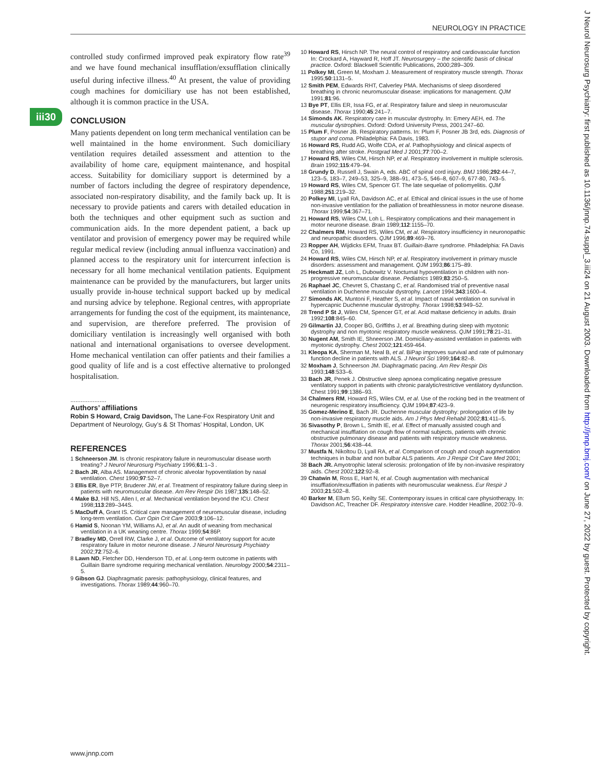NEUROLOGY IN PRACTICE
iii30
controlled study confirmed improved peak expiratory flow rate<sup>39</sup> and we have found mechanical insufflation/exsufflation clinically useful during infective illness.<sup>40</sup> At present, the value of providing cough machines for domiciliary use has not been established, although it is common practice in the USA.
CONCLUSION
Many patients dependent on long term mechanical ventilation can be well maintained in the home environment. Such domiciliary ventilation requires detailed assessment and attention to the availability of home care, equipment maintenance, and hospital access. Suitability for domiciliary support is determined by a number of factors including the degree of respiratory dependence, associated non-respiratory disability, and the family back up. It is necessary to provide patients and carers with detailed education in both the techniques and other equipment such as suction and communication aids. In the more dependent patient, a back up ventilator and provision of emergency power may be required while regular medical review (including annual influenza vaccination) and planned access to the respiratory unit for intercurrent infection is necessary for all home mechanical ventilation patients. Equipment maintenance can be provided by the manufacturers, but larger units usually provide in-house technical support backed up by medical and nursing advice by telephone. Regional centres, with appropriate arrangements for funding the cost of the equipment, its maintenance, and supervision, are therefore preferred. The provision of domiciliary ventilation is increasingly well organised with both national and international organisations to oversee development. Home mechanical ventilation can offer patients and their families a good quality of life and is a cost effective alternative to prolonged hospitalisation.
.....................
Authors’ affiliations
Robin S Howard, Craig Davidson, The Lane-Fox Respiratory Unit and Department of Neurology, Guy’s & St Thomas’ Hospital, London, UK
REFERENCES
1 Schneerson JM. Is chronic respiratory failure in neuromuscular disease worth treating? J Neurol Neurosurg Psychiatry 1996;61:1–3 .
2 Bach JR, Alba AS. Management of chronic alveolar hypoventilation by nasal ventilation. Chest 1990;97:52–7.
3 Ellis ER, Bye PTP, Bruderer JW, et al. Treatment of respiratory failure during sleep in patients with neuromuscular disease. Am Rev Respir Dis 1987;135:148–52.
4 Make BJ, Hill NS, Allen I, et al. Mechanical ventilation beyond the ICU. Chest 1998;113:289–344S.
5 MacDuff A, Grant IS. Critical care management of neuromuscular disease, including long-term ventilation. Curr Opin Crit Care 2003;9:106–12.
6 Hamid S, Noonan YM, Williams AJ, et al. An audit of weaning from mechanical ventilation in a UK weaning centre. Thorax 1999;54:86P.
7 Bradley MD, Orrell RW, Clarke J, et al. Outcome of ventilatory support for acute respiratory failure in motor neurone disease. J Neurol Neurosurg Psychiatry 2002;72:752–6.
8 Lawn ND, Fletcher DD, Henderson TD, et al. Long-term outcome in patients with Guillain Barre syndrome requiring mechanical ventilation. Neurology 2000;54:2311–5.
9 Gibson GJ. Diaphragmatic paresis: pathophysiology, clinical features, and investigations. Thorax 1989;44:960–70.
10 Howard RS, Hirsch NP. The neural control of respiratory and cardiovascular function In: Crockard A, Hayward R, Hoff JT. Neurosurgery – the scientific basis of clinical practice. Oxford: Blackwell Scientific Publications, 2000;289–309.
11 Polkey MI, Green M, Moxham J. Measurement of respiratory muscle strength. Thorax 1995;50:1131–5.
12 Smith PEM, Edwards RHT, Calverley PMA. Mechanisms of sleep disordered breathing in chronic neuromuscular disease: implications for management. QJM 1991;81:96.
13 Bye PT, Ellis ER, Issa FG, et al. Respiratory failure and sleep in neuromuscular disease. Thorax 1990;45:241–7.
14 Simonds AK. Respiratory care in muscular dystrophy. In: Emery AEH, ed. The muscular dystrophies. Oxford: Oxford University Press, 2001:247–60.
15 Plum F, Posner JB. Respiratory patterns. In: Plum F, Posner JB 3rd, eds. Diagnosis of stupor and coma. Philadelphia: FA Davis, 1983.
16 Howard RS, Rudd AG, Wolfe CDA, et al. Pathophysiology and clinical aspects of breathing after stroke. Postgrad Med J 2001;77:700–2.
17 Howard RS, Wiles CM, Hirsch NP, et al. Respiratory involvement in multiple sclerosis. Brain 1992;115:479–94.
18 Grundy D, Russell J, Swain A, eds. ABC of spinal cord injury. BMJ 1986;292:44–7, 123–5, 183–7, 249–53, 325–9, 388–91, 473–5, 546–8, 607–9, 677-80, 743–5.
19 Howard RS, Wiles CM, Spencer GT. The late sequelae of poliomyelitis. QJM 1988;251:219–32.
20 Polkey MI, Lyall RA, Davidson AC, et al. Ethical and clinical issues in the use of home non-invasive ventilation for the palliation of breathlessness in motor neurone disease. Thorax 1999;54:367–71.
21 Howard RS, Wiles CM, Loh L. Respiratory complications and their management in motor neurone disease. Brain 1989;112:1155–70.
22 Chalmers RM, Howard RS, Wiles CM, et al. Respiratory insufficiency in neuronopathic and neuropathic disorders. QJM 1996;89:469–76.
23 Ropper AH, Wijdicks EFM, Truax BT. Guillain-Barre syndrome. Philadelphia: FA Davis Co, 1991.
24 Howard RS, Wiles CM, Hirsch NP, et al. Respiratory involvement in primary muscle disorders: assessment and management. QJM 1993;86:175–89.
25 Heckmatt JZ, Loh L, Dubowitz V. Nocturnal hypoventilation in children with non-progressive neuromuscular disease. Pediatrics 1989;83:250–5.
26 Raphael JC, Chevret S, Chastang C, et al. Randomised trial of preventive nasal ventilation in Duchenne muscular dystrophy. Lancet 1994;343:1600–4.
27 Simonds AK, Muntoni F, Heather S, et al. Impact of nasal ventilation on survival in hypercapnic Duchenne muscular dystrophy. Thorax 1998;53:949–52.
28 Trend P St J, Wiles CM, Spencer GT, et al. Acid maltase deficiency in adults. Brain 1992;108:845–60.
29 Gilmartin JJ, Cooper BG, Griffiths J, et al. Breathing during sleep with myotonic dystrophy and non myotonic respiratory muscle weakness. QJM 1991;78:21–31.
30 Nugent AM, Smith IE, Shneerson JM. Domiciliary-assisted ventilation in patients with myotonic dystrophy. Chest 2002;121:459-464.
31 Kleopa KA, Sherman M, Neal B, et al. BiPap improves survival and rate of pulmonary function decline in patients with ALS. J Neurol Sci 1999;164:82–8.
32 Moxham J, Schneerson JM. Diaphragmatic pacing. Am Rev Respir Dis 1993;148:533–6.
33 Bach JR, Penek J. Obstructive sleep apnoea complicating negative pressure ventilatory support in patients with chronic paralytic/restrictive ventilatory dysfunction. Chest 1991;99:1386–93.
34 Chalmers RM, Howard RS, Wiles CM, et al. Use of the rocking bed in the treatment of neurogenic respiratory insufficiency. QJM 1994;87:423–9.
35 Gomez-Merino E, Bach JR. Duchenne muscular dystrophy: prolongation of life by non-invasive respiratory muscle aids. Am J Phys Med Rehabil 2002;81:411–5.
36 Sivasothy P, Brown L, Smith IE, et al. Effect of manually assisted cough and mechanical insufflation on cough flow of normal subjects, patients with chronic obstructive pulmonary disease and patients with respiratory muscle weakness. Thorax 2001;56:438–44.
37 Mustfa N, Nikoltou D, Lyall RA, et al. Comparison of cough and cough augmentation techniques in bulbar and non bulbar ALS patients. Am J Respir Crit Care Med 2001;
38 Bach JR. Amyotrophic lateral sclerosis: prolongation of life by non-invasive respiratory aids. Chest 2002;122:92–8.
39 Chatwin M, Ross E, Hart N, et al. Cough augmentation with mechanical insufflation/exsufflation in patients with neuromuscular weakness. Eur Respir J 2003;21:502–8.
40 Barker M, Ellum SG, Keilty SE. Contemporary issues in critical care physiotherapy. In: Davidson AC, Treacher DF. Respiratory intensive care. Hodder Headline, 2002:70–9.
www.jnnp.com
J Neurol Neurosurg Psychiatry: first published as 10.1136/jnnp.74.suppl_3.iii24 on 21 August 2003. Downloaded from http://jnnp.bmj.com/ on June 27, 2022 by guest. Protected by copyright.